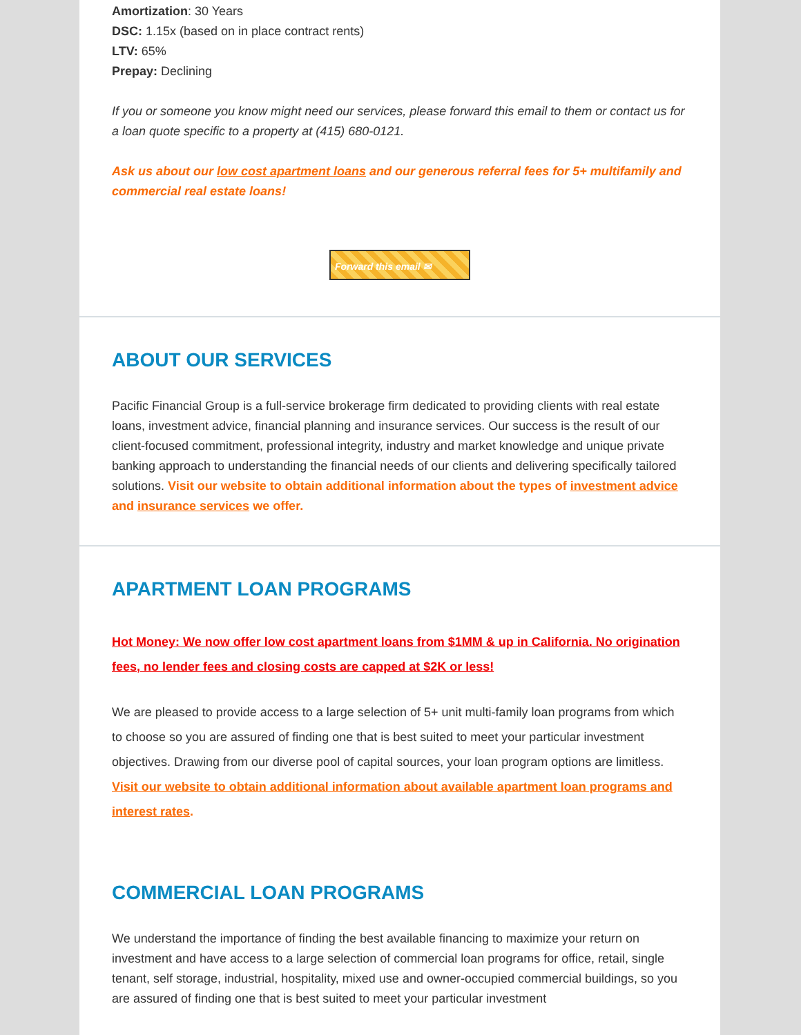Amortization: 30 Years
DSC: 1.15x (based on in place contract rents)
LTV: 65%
Prepay: Declining
If you or someone you know might need our services, please forward this email to them or contact us for a loan quote specific to a property at (415) 680-0121.
Ask us about our low cost apartment loans and our generous referral fees for 5+ multifamily and commercial real estate loans!
Forward this email ✉
ABOUT OUR SERVICES
Pacific Financial Group is a full-service brokerage firm dedicated to providing clients with real estate loans, investment advice, financial planning and insurance services. Our success is the result of our client-focused commitment, professional integrity, industry and market knowledge and unique private banking approach to understanding the financial needs of our clients and delivering specifically tailored solutions. Visit our website to obtain additional information about the types of investment advice and insurance services we offer.
APARTMENT LOAN PROGRAMS
Hot Money: We now offer low cost apartment loans from $1MM & up in California. No origination fees, no lender fees and closing costs are capped at $2K or less!
We are pleased to provide access to a large selection of 5+ unit multi-family loan programs from which to choose so you are assured of finding one that is best suited to meet your particular investment objectives. Drawing from our diverse pool of capital sources, your loan program options are limitless. Visit our website to obtain additional information about available apartment loan programs and interest rates.
COMMERCIAL LOAN PROGRAMS
We understand the importance of finding the best available financing to maximize your return on investment and have access to a large selection of commercial loan programs for office, retail, single tenant, self storage, industrial, hospitality, mixed use and owner-occupied commercial buildings, so you are assured of finding one that is best suited to meet your particular investment